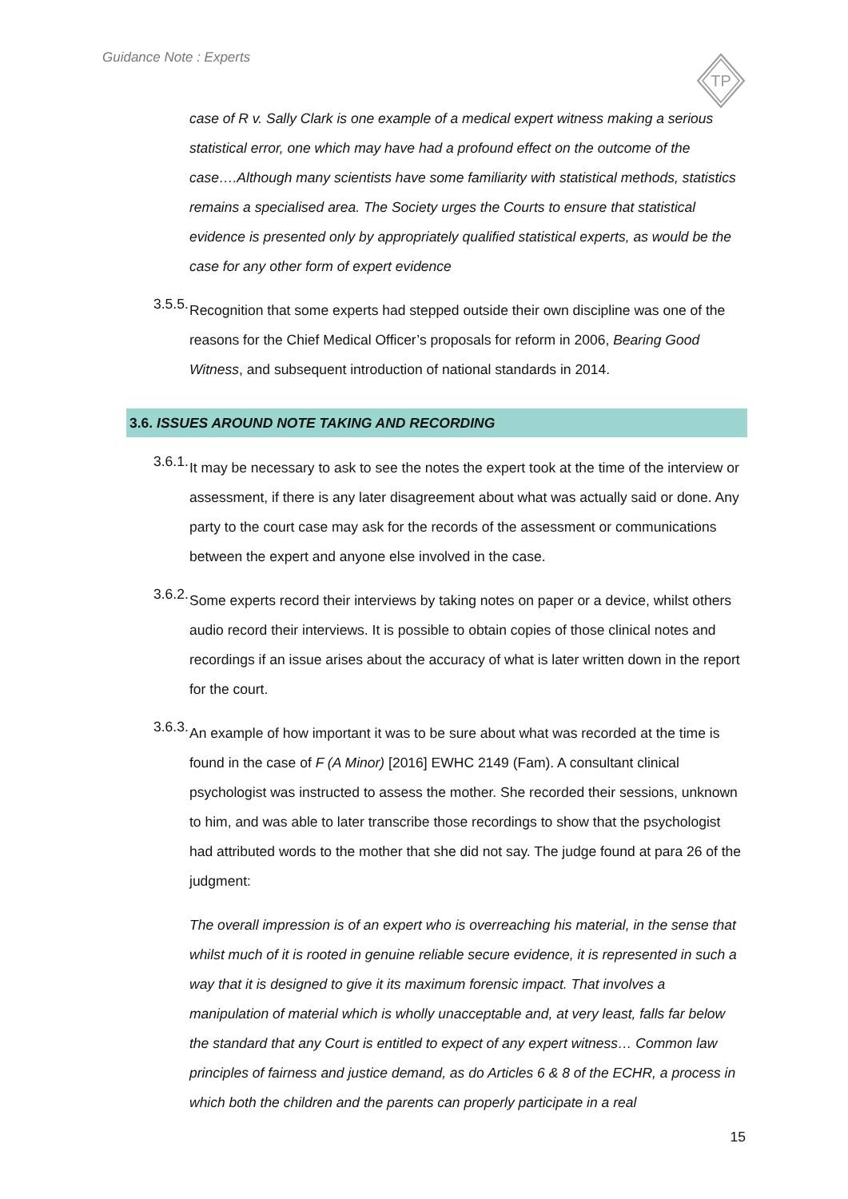Guidance Note : Experts
TP
case of R v. Sally Clark is one example of a medical expert witness making a serious statistical error, one which may have had a profound effect on the outcome of the case….Although many scientists have some familiarity with statistical methods, statistics remains a specialised area. The Society urges the Courts to ensure that statistical evidence is presented only by appropriately qualified statistical experts, as would be the case for any other form of expert evidence
3.5.5.
Recognition that some experts had stepped outside their own discipline was one of the reasons for the Chief Medical Officer’s proposals for reform in 2006, Bearing Good Witness, and subsequent introduction of national standards in 2014.
3.6. ISSUES AROUND NOTE TAKING AND RECORDING
3.6.1.
It may be necessary to ask to see the notes the expert took at the time of the interview or assessment, if there is any later disagreement about what was actually said or done. Any party to the court case may ask for the records of the assessment or communications between the expert and anyone else involved in the case.
3.6.2.
Some experts record their interviews by taking notes on paper or a device, whilst others audio record their interviews. It is possible to obtain copies of those clinical notes and recordings if an issue arises about the accuracy of what is later written down in the report for the court.
3.6.3.
An example of how important it was to be sure about what was recorded at the time is found in the case of F (A Minor) [2016] EWHC 2149 (Fam). A consultant clinical psychologist was instructed to assess the mother. She recorded their sessions, unknown to him, and was able to later transcribe those recordings to show that the psychologist had attributed words to the mother that she did not say. The judge found at para 26 of the judgment:
The overall impression is of an expert who is overreaching his material, in the sense that whilst much of it is rooted in genuine reliable secure evidence, it is represented in such a way that it is designed to give it its maximum forensic impact. That involves a manipulation of material which is wholly unacceptable and, at very least, falls far below the standard that any Court is entitled to expect of any expert witness… Common law principles of fairness and justice demand, as do Articles 6 & 8 of the ECHR, a process in which both the children and the parents can properly participate in a real
15